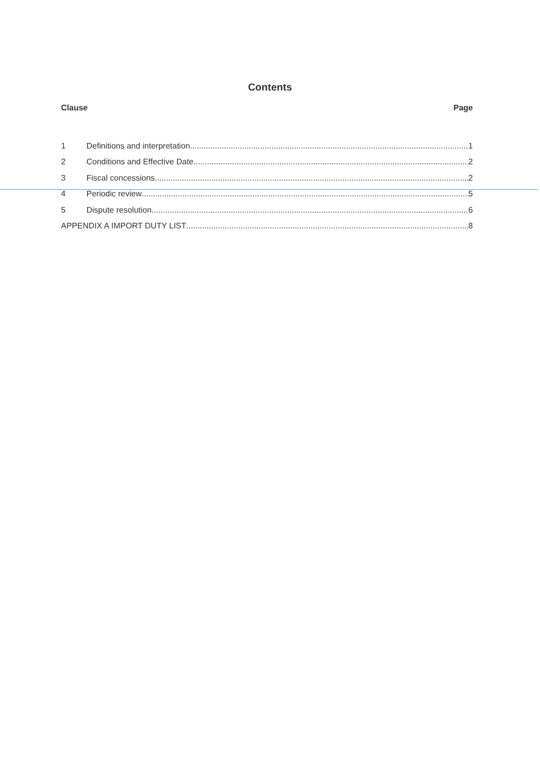Contents
Clause Page
1 Definitions and interpretation 1
2 Conditions and Effective Date 2
3 Fiscal concessions 2
4 Periodic review 5
5 Dispute resolution 6
APPENDIX A IMPORT DUTY LIST 8